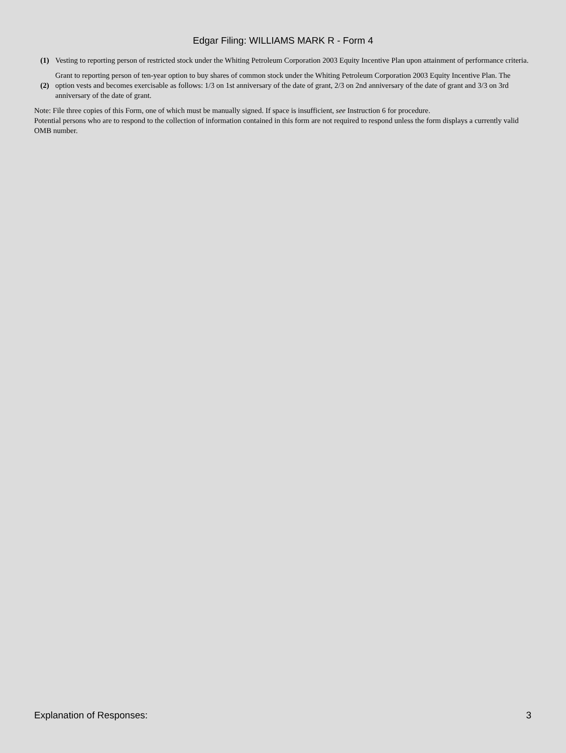Edgar Filing: WILLIAMS MARK R - Form 4
| (1) | Vesting to reporting person of restricted stock under the Whiting Petroleum Corporation 2003 Equity Incentive Plan upon attainment of performance criteria. |
| (2) | Grant to reporting person of ten-year option to buy shares of common stock under the Whiting Petroleum Corporation 2003 Equity Incentive Plan. The option vests and becomes exercisable as follows: 1/3 on 1st anniversary of the date of grant, 2/3 on 2nd anniversary of the date of grant and 3/3 on 3rd anniversary of the date of grant. |
Note: File three copies of this Form, one of which must be manually signed. If space is insufficient, see Instruction 6 for procedure.
Potential persons who are to respond to the collection of information contained in this form are not required to respond unless the form displays a currently valid OMB number.
Explanation of Responses: 3